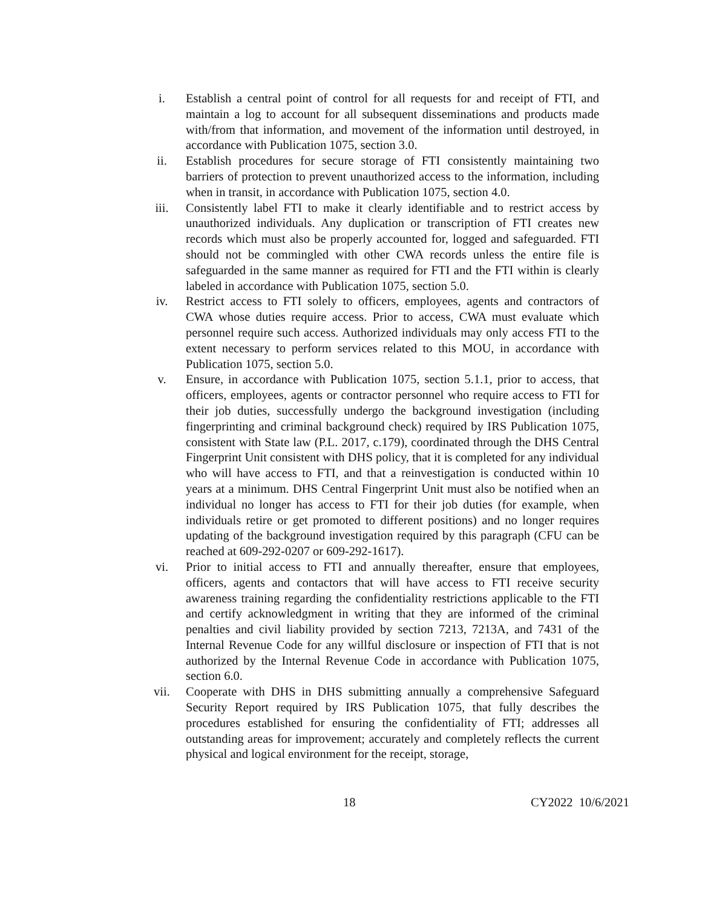i. Establish a central point of control for all requests for and receipt of FTI, and maintain a log to account for all subsequent disseminations and products made with/from that information, and movement of the information until destroyed, in accordance with Publication 1075, section 3.0.
ii. Establish procedures for secure storage of FTI consistently maintaining two barriers of protection to prevent unauthorized access to the information, including when in transit, in accordance with Publication 1075, section 4.0.
iii. Consistently label FTI to make it clearly identifiable and to restrict access by unauthorized individuals. Any duplication or transcription of FTI creates new records which must also be properly accounted for, logged and safeguarded. FTI should not be commingled with other CWA records unless the entire file is safeguarded in the same manner as required for FTI and the FTI within is clearly labeled in accordance with Publication 1075, section 5.0.
iv. Restrict access to FTI solely to officers, employees, agents and contractors of CWA whose duties require access. Prior to access, CWA must evaluate which personnel require such access. Authorized individuals may only access FTI to the extent necessary to perform services related to this MOU, in accordance with Publication 1075, section 5.0.
v. Ensure, in accordance with Publication 1075, section 5.1.1, prior to access, that officers, employees, agents or contractor personnel who require access to FTI for their job duties, successfully undergo the background investigation (including fingerprinting and criminal background check) required by IRS Publication 1075, consistent with State law (P.L. 2017, c.179), coordinated through the DHS Central Fingerprint Unit consistent with DHS policy, that it is completed for any individual who will have access to FTI, and that a reinvestigation is conducted within 10 years at a minimum. DHS Central Fingerprint Unit must also be notified when an individual no longer has access to FTI for their job duties (for example, when individuals retire or get promoted to different positions) and no longer requires updating of the background investigation required by this paragraph (CFU can be reached at 609-292-0207 or 609-292-1617).
vi. Prior to initial access to FTI and annually thereafter, ensure that employees, officers, agents and contactors that will have access to FTI receive security awareness training regarding the confidentiality restrictions applicable to the FTI and certify acknowledgment in writing that they are informed of the criminal penalties and civil liability provided by section 7213, 7213A, and 7431 of the Internal Revenue Code for any willful disclosure or inspection of FTI that is not authorized by the Internal Revenue Code in accordance with Publication 1075, section 6.0.
vii. Cooperate with DHS in DHS submitting annually a comprehensive Safeguard Security Report required by IRS Publication 1075, that fully describes the procedures established for ensuring the confidentiality of FTI; addresses all outstanding areas for improvement; accurately and completely reflects the current physical and logical environment for the receipt, storage,
18 CY2022 10/6/2021